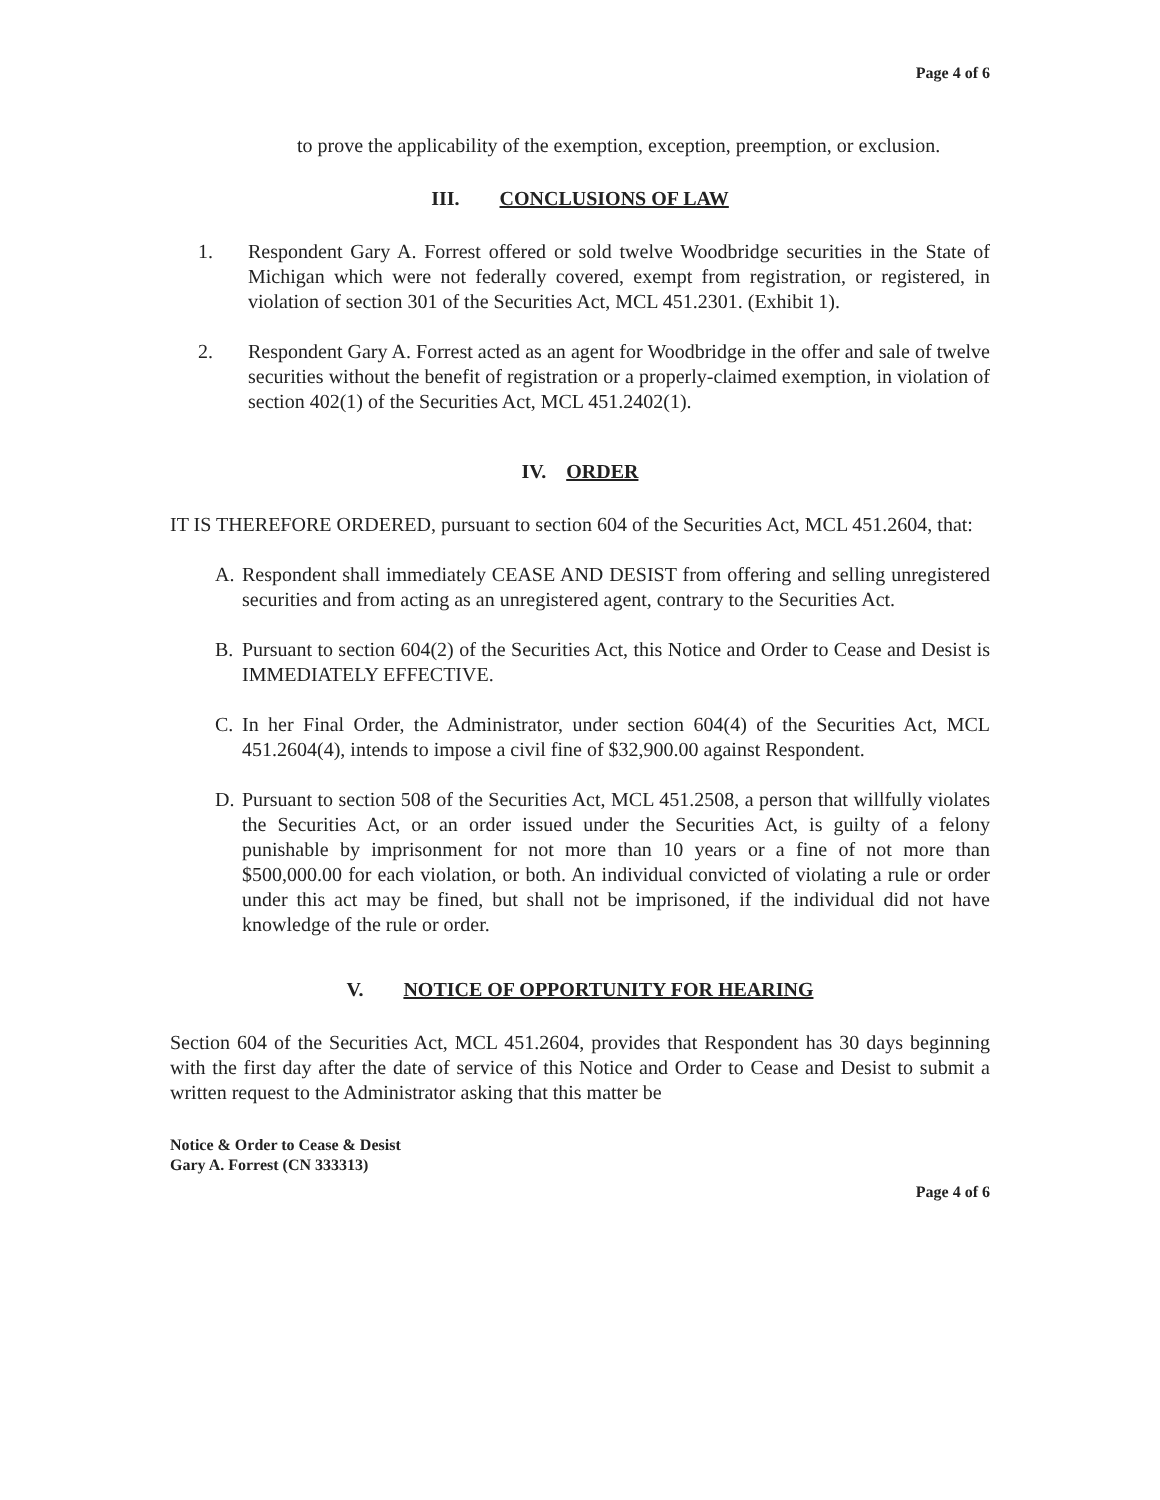Page 4 of 6
to prove the applicability of the exemption, exception, preemption, or exclusion.
III. CONCLUSIONS OF LAW
1. Respondent Gary A. Forrest offered or sold twelve Woodbridge securities in the State of Michigan which were not federally covered, exempt from registration, or registered, in violation of section 301 of the Securities Act, MCL 451.2301. (Exhibit 1).
2. Respondent Gary A. Forrest acted as an agent for Woodbridge in the offer and sale of twelve securities without the benefit of registration or a properly-claimed exemption, in violation of section 402(1) of the Securities Act, MCL 451.2402(1).
IV. ORDER
IT IS THEREFORE ORDERED, pursuant to section 604 of the Securities Act, MCL 451.2604, that:
A. Respondent shall immediately CEASE AND DESIST from offering and selling unregistered securities and from acting as an unregistered agent, contrary to the Securities Act.
B. Pursuant to section 604(2) of the Securities Act, this Notice and Order to Cease and Desist is IMMEDIATELY EFFECTIVE.
C. In her Final Order, the Administrator, under section 604(4) of the Securities Act, MCL 451.2604(4), intends to impose a civil fine of $32,900.00 against Respondent.
D. Pursuant to section 508 of the Securities Act, MCL 451.2508, a person that willfully violates the Securities Act, or an order issued under the Securities Act, is guilty of a felony punishable by imprisonment for not more than 10 years or a fine of not more than $500,000.00 for each violation, or both. An individual convicted of violating a rule or order under this act may be fined, but shall not be imprisoned, if the individual did not have knowledge of the rule or order.
V. NOTICE OF OPPORTUNITY FOR HEARING
Section 604 of the Securities Act, MCL 451.2604, provides that Respondent has 30 days beginning with the first day after the date of service of this Notice and Order to Cease and Desist to submit a written request to the Administrator asking that this matter be
Notice & Order to Cease & Desist
Gary A. Forrest (CN 333313)
Page 4 of 6